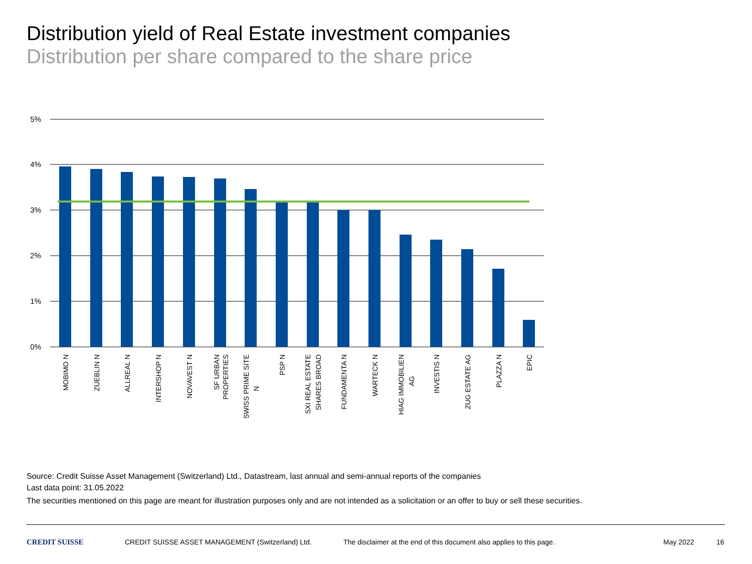Distribution yield of Real Estate investment companies
Distribution per share compared to the share price
5%
4%
3%
2%
1%
0%
MOBIMO N
ZUEBLIN N
ALLREAL N
INTERSHOP N
NOVAVEST N
SF URBAN
PROPERTIES
SWISS PRIME SITE
N
PSP N
SXI REAL ESTATE
SHARES BROAD
FUNDAMENTA N
WARTECK N
HIAG IMMOBILIEN
AG
INVESTIS N
ZUG ESTATE AG
PLAZZA N
EPIC
Source: Credit Suisse Asset Management (Switzerland) Ltd., Datastream, last annual and semi-annual reports of the companies
Last data point: 31.05.2022
The securities mentioned on this page are meant for illustration purposes only and are not intended as a solicitation or an offer to buy or sell these securities.
CREDIT SUISSE CREDIT SUISSE ASSET MANAGEMENT (Switzerland) Ltd. The disclaimer at the end of this document also applies to this page. May 2022 16